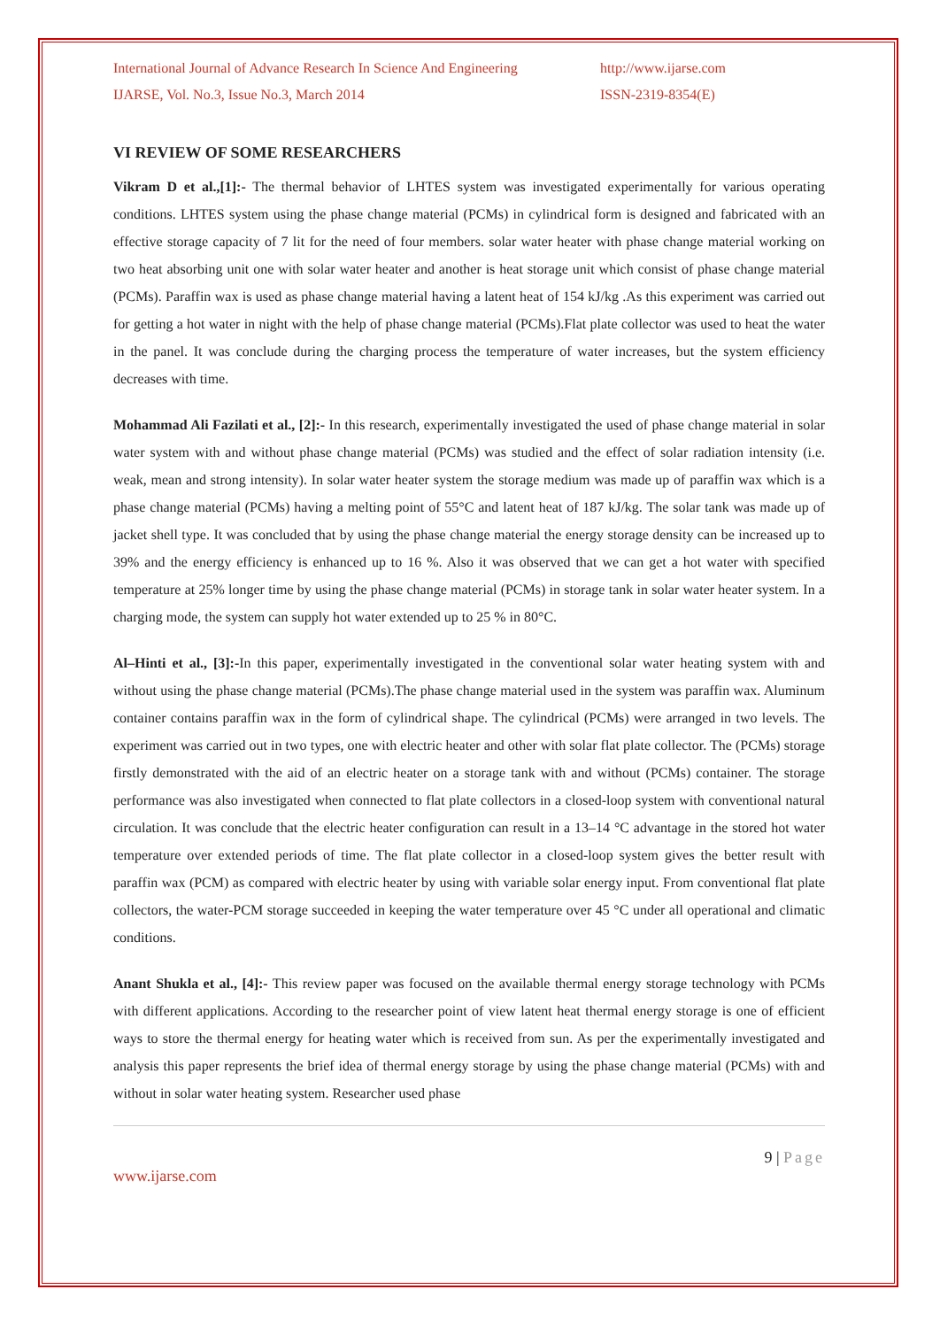International Journal of Advance Research In Science And Engineering
IJARSE, Vol. No.3, Issue No.3, March 2014
http://www.ijarse.com
ISSN-2319-8354(E)
VI REVIEW OF SOME RESEARCHERS
Vikram D et al.,[1]:- The thermal behavior of LHTES system was investigated experimentally for various operating conditions. LHTES system using the phase change material (PCMs) in cylindrical form is designed and fabricated with an effective storage capacity of 7 lit for the need of four members. solar water heater with phase change material working on two heat absorbing unit one with solar water heater and another is heat storage unit which consist of phase change material (PCMs). Paraffin wax is used as phase change material having a latent heat of 154 kJ/kg .As this experiment was carried out for getting a hot water in night with the help of phase change material (PCMs).Flat plate collector was used to heat the water in the panel. It was conclude during the charging process the temperature of water increases, but the system efficiency decreases with time.
Mohammad Ali Fazilati et al., [2]:- In this research, experimentally investigated the used of phase change material in solar water system with and without phase change material (PCMs) was studied and the effect of solar radiation intensity (i.e. weak, mean and strong intensity). In solar water heater system the storage medium was made up of paraffin wax which is a phase change material (PCMs) having a melting point of 55°C and latent heat of 187 kJ/kg. The solar tank was made up of jacket shell type. It was concluded that by using the phase change material the energy storage density can be increased up to 39% and the energy efficiency is enhanced up to 16 %. Also it was observed that we can get a hot water with specified temperature at 25% longer time by using the phase change material (PCMs) in storage tank in solar water heater system. In a charging mode, the system can supply hot water extended up to 25 % in 80°C.
Al–Hinti et al., [3]:-In this paper, experimentally investigated in the conventional solar water heating system with and without using the phase change material (PCMs).The phase change material used in the system was paraffin wax. Aluminum container contains paraffin wax in the form of cylindrical shape. The cylindrical (PCMs) were arranged in two levels. The experiment was carried out in two types, one with electric heater and other with solar flat plate collector. The (PCMs) storage firstly demonstrated with the aid of an electric heater on a storage tank with and without (PCMs) container. The storage performance was also investigated when connected to flat plate collectors in a closed-loop system with conventional natural circulation. It was conclude that the electric heater configuration can result in a 13–14 °C advantage in the stored hot water temperature over extended periods of time. The flat plate collector in a closed-loop system gives the better result with paraffin wax (PCM) as compared with electric heater by using with variable solar energy input. From conventional flat plate collectors, the water-PCM storage succeeded in keeping the water temperature over 45 °C under all operational and climatic conditions.
Anant Shukla et al., [4]:- This review paper was focused on the available thermal energy storage technology with PCMs with different applications. According to the researcher point of view latent heat thermal energy storage is one of efficient ways to store the thermal energy for heating water which is received from sun. As per the experimentally investigated and analysis this paper represents the brief idea of thermal energy storage by using the phase change material (PCMs) with and without in solar water heating system. Researcher used phase
9 | Page
www.ijarse.com